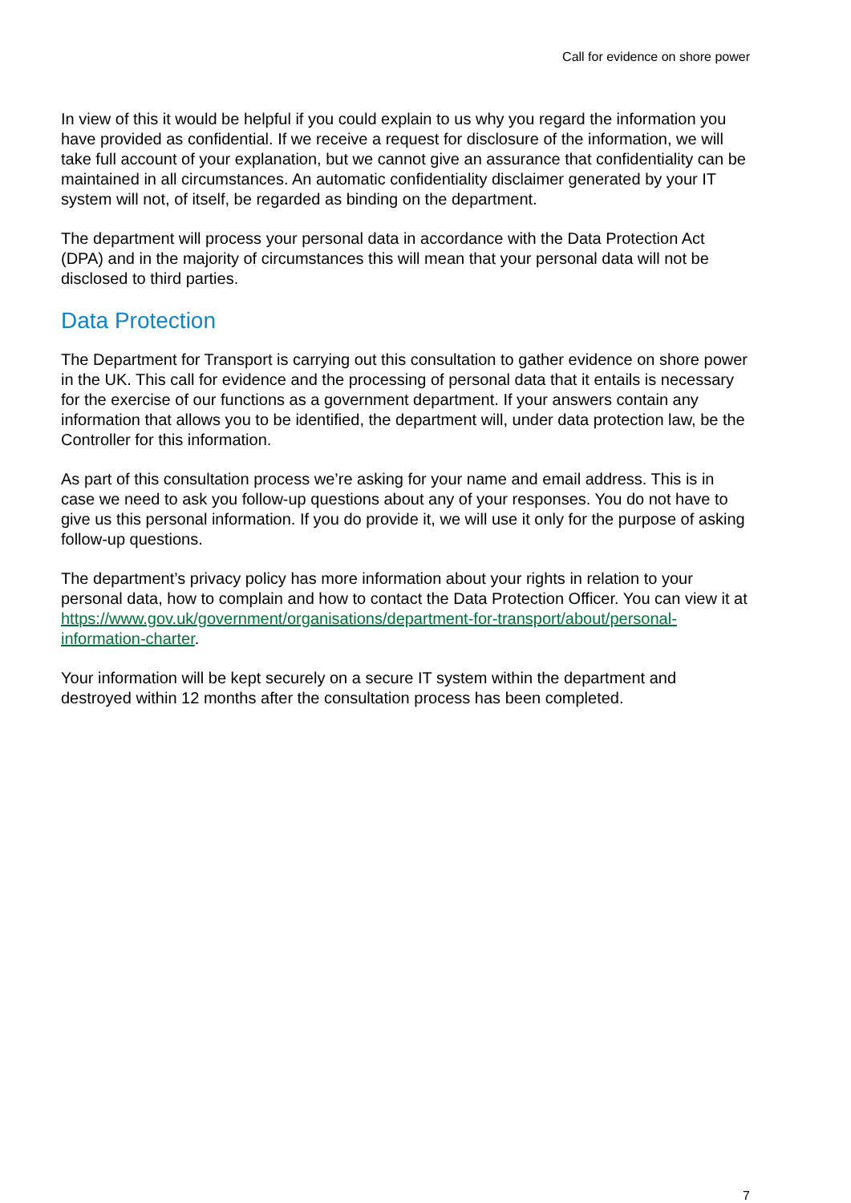Call for evidence on shore power
In view of this it would be helpful if you could explain to us why you regard the information you have provided as confidential. If we receive a request for disclosure of the information, we will take full account of your explanation, but we cannot give an assurance that confidentiality can be maintained in all circumstances. An automatic confidentiality disclaimer generated by your IT system will not, of itself, be regarded as binding on the department.
The department will process your personal data in accordance with the Data Protection Act (DPA) and in the majority of circumstances this will mean that your personal data will not be disclosed to third parties.
Data Protection
The Department for Transport is carrying out this consultation to gather evidence on shore power in the UK. This call for evidence and the processing of personal data that it entails is necessary for the exercise of our functions as a government department. If your answers contain any information that allows you to be identified, the department will, under data protection law, be the Controller for this information.
As part of this consultation process we’re asking for your name and email address. This is in case we need to ask you follow-up questions about any of your responses. You do not have to give us this personal information. If you do provide it, we will use it only for the purpose of asking follow-up questions.
The department’s privacy policy has more information about your rights in relation to your personal data, how to complain and how to contact the Data Protection Officer. You can view it at https://www.gov.uk/government/organisations/department-for-transport/about/personal-information-charter.
Your information will be kept securely on a secure IT system within the department and destroyed within 12 months after the consultation process has been completed.
7